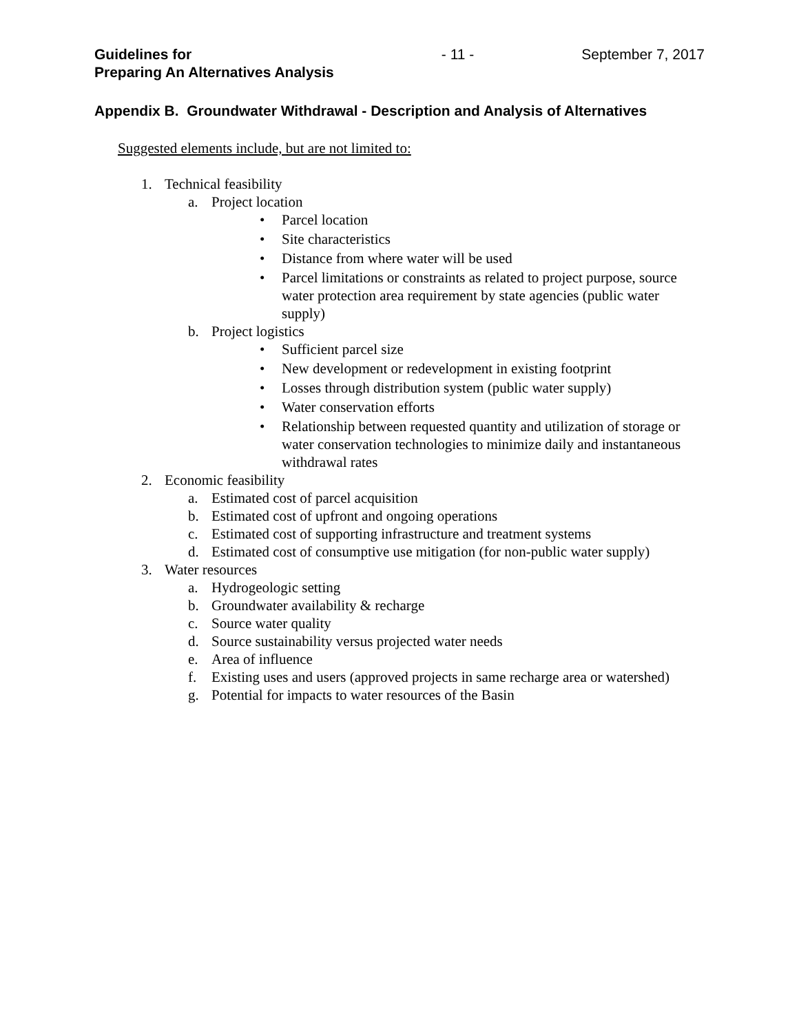Guidelines for
Preparing An Alternatives Analysis
- 11 - September 7, 2017
Appendix B. Groundwater Withdrawal - Description and Analysis of Alternatives
Suggested elements include, but are not limited to:
1. Technical feasibility
a. Project location
• Parcel location
• Site characteristics
• Distance from where water will be used
• Parcel limitations or constraints as related to project purpose, source water protection area requirement by state agencies (public water supply)
b. Project logistics
• Sufficient parcel size
• New development or redevelopment in existing footprint
• Losses through distribution system (public water supply)
• Water conservation efforts
• Relationship between requested quantity and utilization of storage or water conservation technologies to minimize daily and instantaneous withdrawal rates
2. Economic feasibility
a. Estimated cost of parcel acquisition
b. Estimated cost of upfront and ongoing operations
c. Estimated cost of supporting infrastructure and treatment systems
d. Estimated cost of consumptive use mitigation (for non-public water supply)
3. Water resources
a. Hydrogeologic setting
b. Groundwater availability & recharge
c. Source water quality
d. Source sustainability versus projected water needs
e. Area of influence
f. Existing uses and users (approved projects in same recharge area or watershed)
g. Potential for impacts to water resources of the Basin